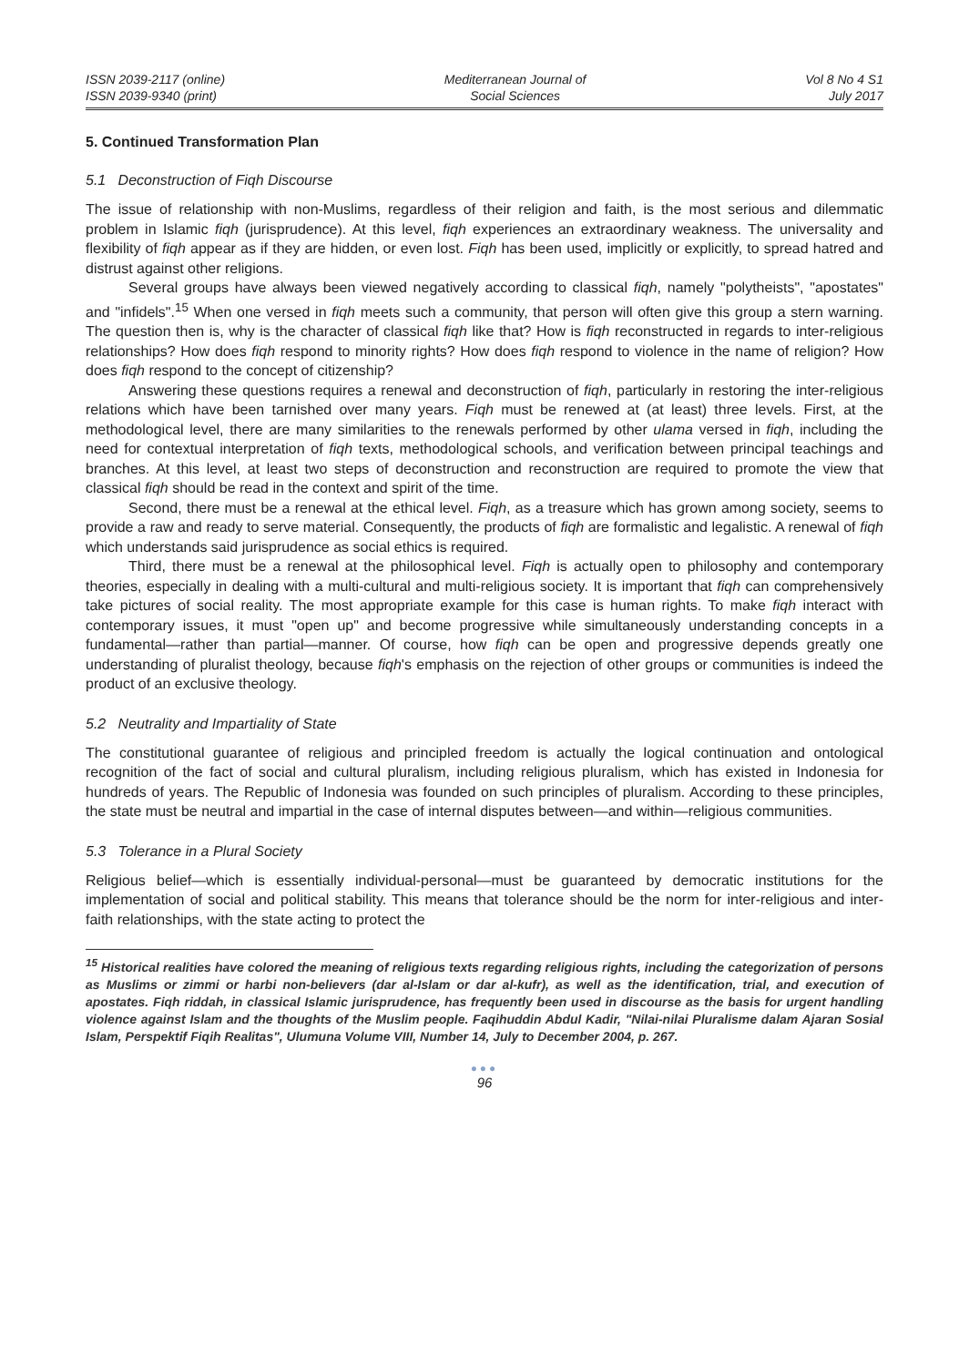ISSN 2039-2117 (online)
ISSN 2039-9340 (print)
Mediterranean Journal of
Social Sciences
Vol 8 No 4 S1
July 2017
5. Continued Transformation Plan
5.1 Deconstruction of Fiqh Discourse
The issue of relationship with non-Muslims, regardless of their religion and faith, is the most serious and dilemmatic problem in Islamic fiqh (jurisprudence). At this level, fiqh experiences an extraordinary weakness. The universality and flexibility of fiqh appear as if they are hidden, or even lost. Fiqh has been used, implicitly or explicitly, to spread hatred and distrust against other religions.
Several groups have always been viewed negatively according to classical fiqh, namely "polytheists", "apostates" and "infidels".<sup>15</sup> When one versed in fiqh meets such a community, that person will often give this group a stern warning. The question then is, why is the character of classical fiqh like that? How is fiqh reconstructed in regards to inter-religious relationships? How does fiqh respond to minority rights? How does fiqh respond to violence in the name of religion? How does fiqh respond to the concept of citizenship?
Answering these questions requires a renewal and deconstruction of fiqh, particularly in restoring the inter-religious relations which have been tarnished over many years. Fiqh must be renewed at (at least) three levels. First, at the methodological level, there are many similarities to the renewals performed by other ulama versed in fiqh, including the need for contextual interpretation of fiqh texts, methodological schools, and verification between principal teachings and branches. At this level, at least two steps of deconstruction and reconstruction are required to promote the view that classical fiqh should be read in the context and spirit of the time.
Second, there must be a renewal at the ethical level. Fiqh, as a treasure which has grown among society, seems to provide a raw and ready to serve material. Consequently, the products of fiqh are formalistic and legalistic. A renewal of fiqh which understands said jurisprudence as social ethics is required.
Third, there must be a renewal at the philosophical level. Fiqh is actually open to philosophy and contemporary theories, especially in dealing with a multi-cultural and multi-religious society. It is important that fiqh can comprehensively take pictures of social reality. The most appropriate example for this case is human rights. To make fiqh interact with contemporary issues, it must "open up" and become progressive while simultaneously understanding concepts in a fundamental—rather than partial—manner. Of course, how fiqh can be open and progressive depends greatly one understanding of pluralist theology, because fiqh's emphasis on the rejection of other groups or communities is indeed the product of an exclusive theology.
5.2 Neutrality and Impartiality of State
The constitutional guarantee of religious and principled freedom is actually the logical continuation and ontological recognition of the fact of social and cultural pluralism, including religious pluralism, which has existed in Indonesia for hundreds of years. The Republic of Indonesia was founded on such principles of pluralism. According to these principles, the state must be neutral and impartial in the case of internal disputes between—and within—religious communities.
5.3 Tolerance in a Plural Society
Religious belief—which is essentially individual-personal—must be guaranteed by democratic institutions for the implementation of social and political stability. This means that tolerance should be the norm for inter-religious and inter-faith relationships, with the state acting to protect the
<sup>15</sup> Historical realities have colored the meaning of religious texts regarding religious rights, including the categorization of persons as Muslims or zimmi or harbi non-believers (dar al-Islam or dar al-kufr), as well as the identification, trial, and execution of apostates. Fiqh riddah, in classical Islamic jurisprudence, has frequently been used in discourse as the basis for urgent handling violence against Islam and the thoughts of the Muslim people. Faqihuddin Abdul Kadir, "Nilai-nilai Pluralisme dalam Ajaran Sosial Islam, Perspektif Fiqih Realitas", Ulumuna Volume VIII, Number 14, July to December 2004, p. 267.
●●●
96